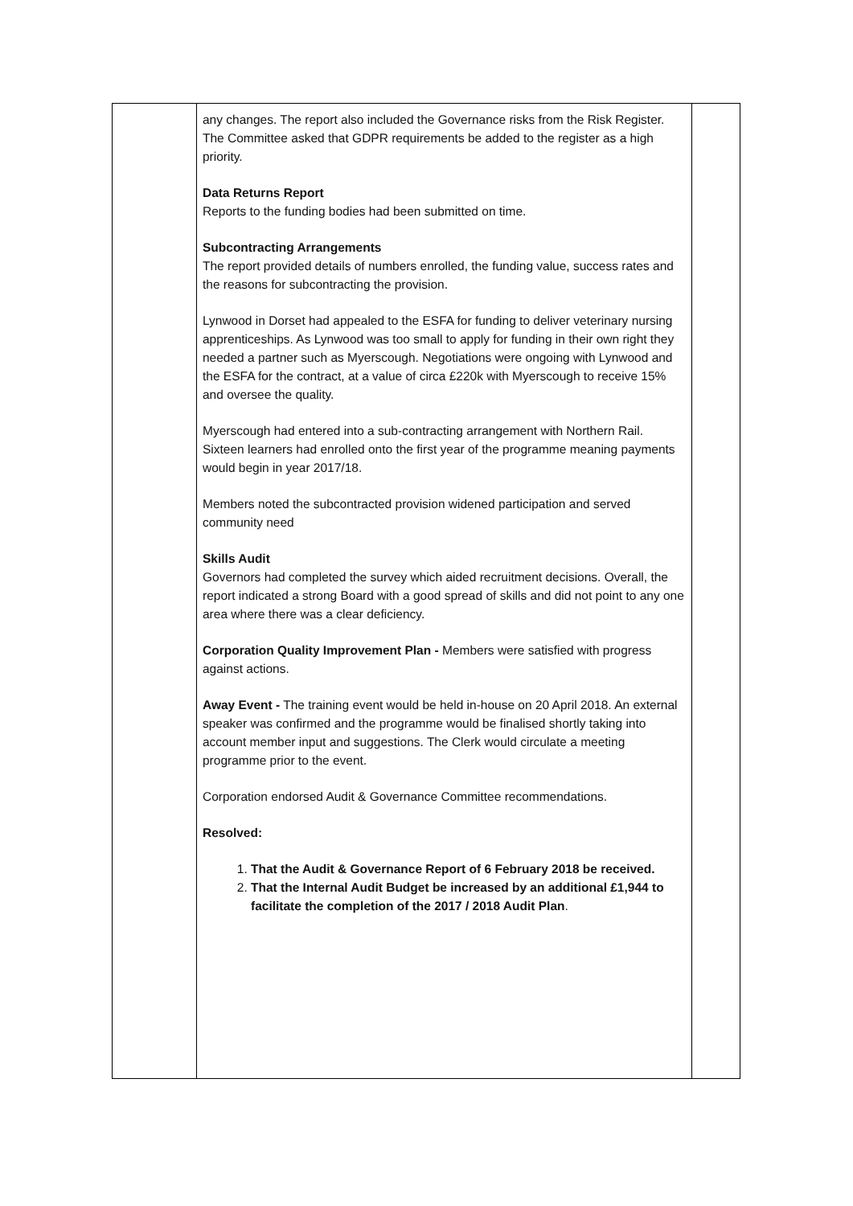| | any changes. The report also included the Governance risks from the Risk Register. The Committee asked that GDPR requirements be added to the register as a high priority. Data Returns Report Reports to the funding bodies had been submitted on time. Subcontracting Arrangements The report provided details of numbers enrolled, the funding value, success rates and the reasons for subcontracting the provision. Lynwood in Dorset had appealed to the ESFA for funding to deliver veterinary nursing apprenticeships. As Lynwood was too small to apply for funding in their own right they needed a partner such as Myerscough. Negotiations were ongoing with Lynwood and the ESFA for the contract, at a value of circa £220k with Myerscough to receive 15% and oversee the quality. Myerscough had entered into a sub-contracting arrangement with Northern Rail. Sixteen learners had enrolled onto the first year of the programme meaning payments would begin in year 2017/18. Members noted the subcontracted provision widened participation and served community need Skills Audit Governors had completed the survey which aided recruitment decisions. Overall, the report indicated a strong Board with a good spread of skills and did not point to any one area where there was a clear deficiency. Corporation Quality Improvement Plan - Members were satisfied with progress against actions. Away Event - The training event would be held in-house on 20 April 2018. An external speaker was confirmed and the programme would be finalised shortly taking into account member input and suggestions. The Clerk would circulate a meeting programme prior to the event. Corporation endorsed Audit & Governance Committee recommendations. Resolved: 1. That the Audit & Governance Report of 6 February 2018 be received. 2. That the Internal Audit Budget be increased by an additional £1,944 to facilitate the completion of the 2017 / 2018 Audit Plan . | |